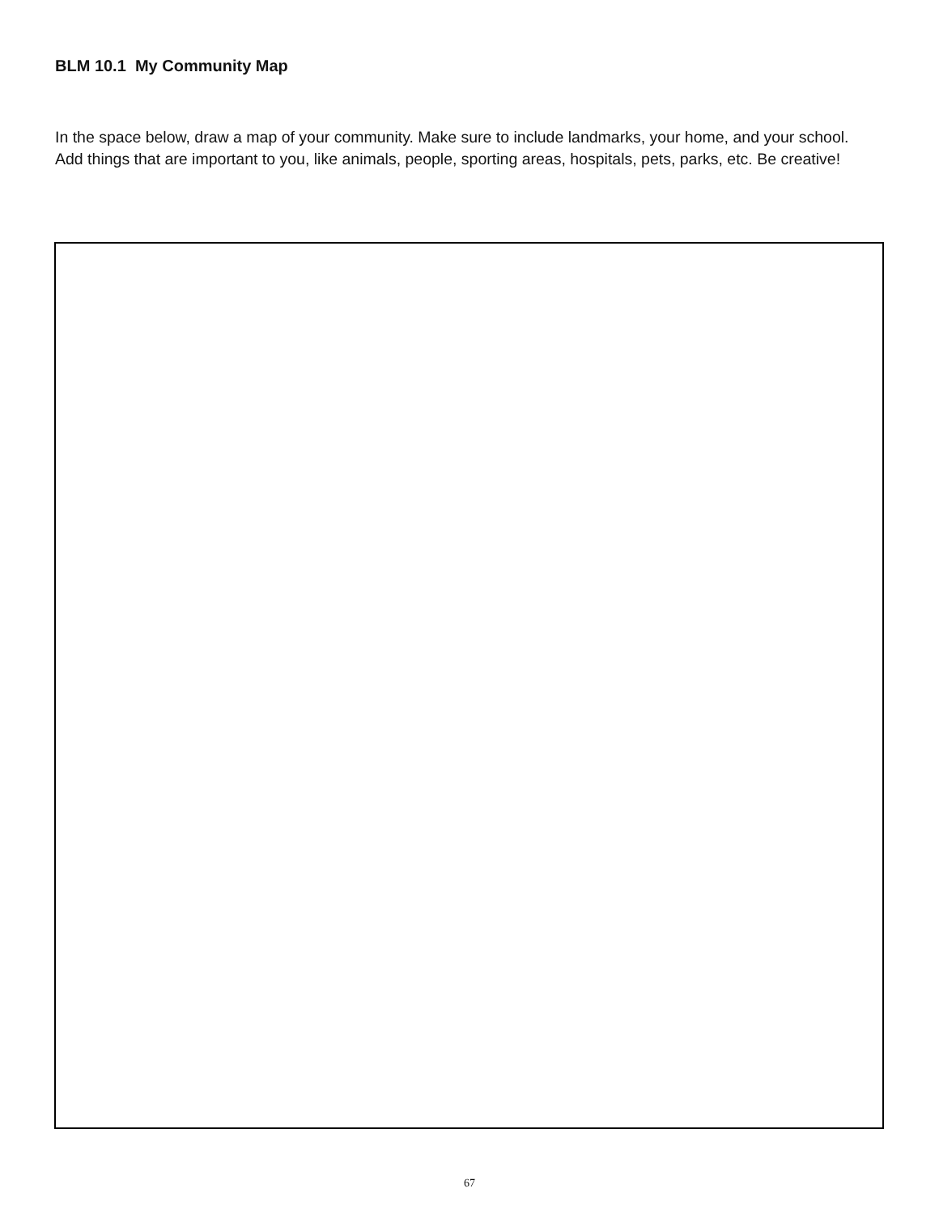BLM 10.1 My Community Map
In the space below, draw a map of your community. Make sure to include landmarks, your home, and your school. Add things that are important to you, like animals, people, sporting areas, hospitals, pets, parks, etc. Be creative!
67